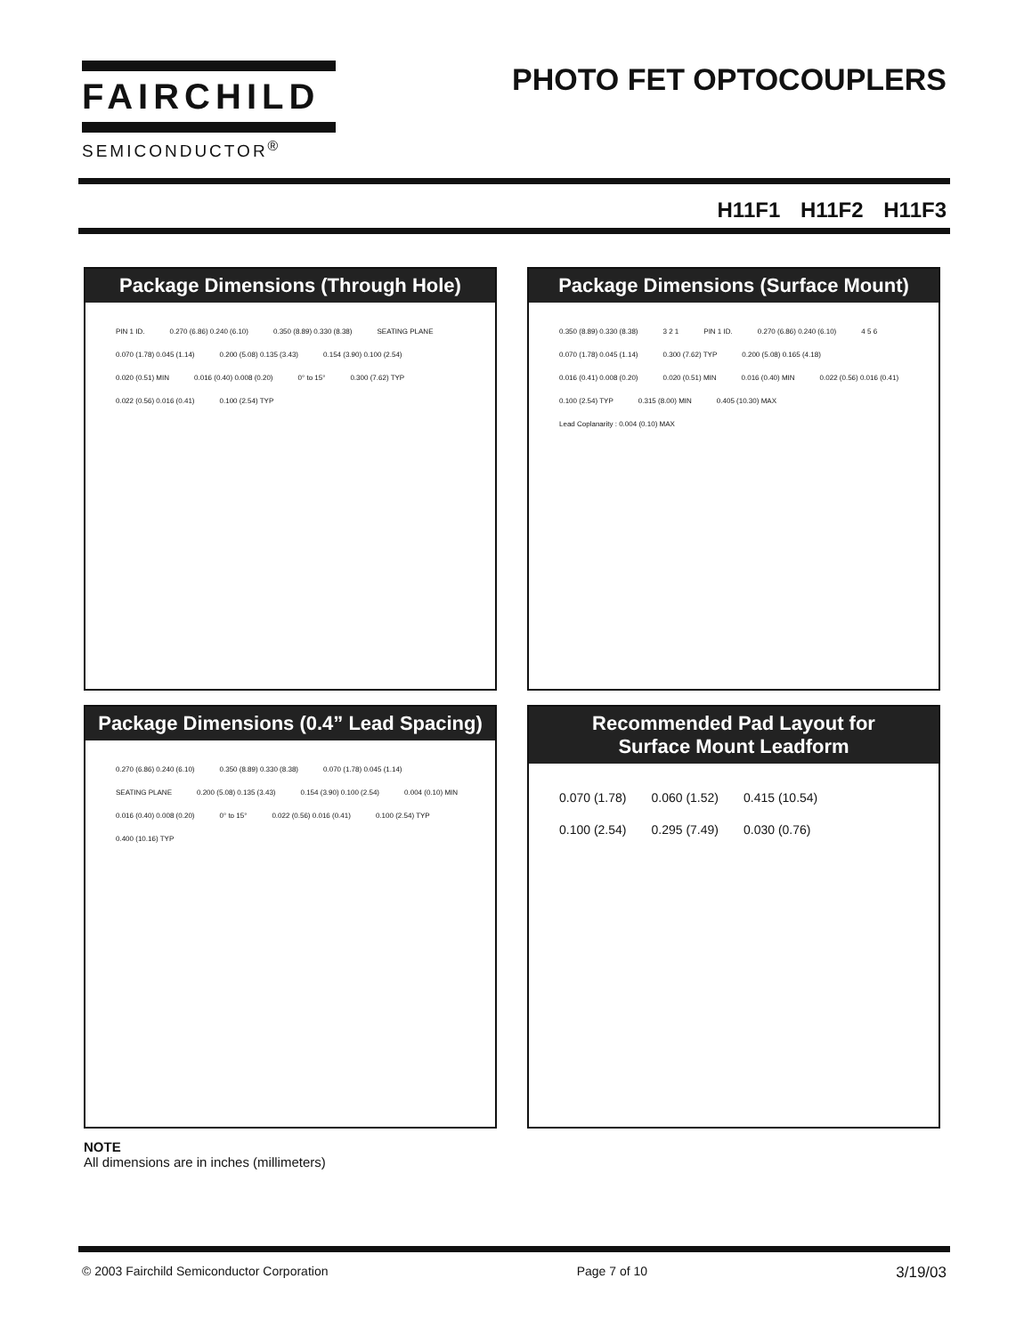FAIRCHILD
SEMICONDUCTOR<sup>®</sup>
PHOTO FET OPTOCOUPLERS
H11F1 H11F2 H11F3
Package Dimensions (Through Hole)
PIN 1 ID. 0.270 (6.86) 0.240 (6.10) 0.350 (8.89) 0.330 (8.38) SEATING PLANE 0.070 (1.78) 0.045 (1.14) 0.200 (5.08) 0.135 (3.43) 0.154 (3.90) 0.100 (2.54) 0.020 (0.51) MIN 0.016 (0.40) 0.008 (0.20) 0° to 15° 0.300 (7.62) TYP 0.022 (0.56) 0.016 (0.41) 0.100 (2.54) TYP
Package Dimensions (Surface Mount)
0.350 (8.89) 0.330 (8.38) 3 2 1 PIN 1 ID. 0.270 (6.86) 0.240 (6.10) 4 5 6 0.070 (1.78) 0.045 (1.14) 0.300 (7.62) TYP 0.200 (5.08) 0.165 (4.18) 0.016 (0.41) 0.008 (0.20) 0.020 (0.51) MIN 0.016 (0.40) MIN 0.022 (0.56) 0.016 (0.41) 0.100 (2.54) TYP 0.315 (8.00) MIN 0.405 (10.30) MAX
Lead Coplanarity : 0.004 (0.10) MAX
Package Dimensions (0.4” Lead Spacing)
0.270 (6.86) 0.240 (6.10) 0.350 (8.89) 0.330 (8.38) 0.070 (1.78) 0.045 (1.14) SEATING PLANE 0.200 (5.08) 0.135 (3.43) 0.154 (3.90) 0.100 (2.54) 0.004 (0.10) MIN 0.016 (0.40) 0.008 (0.20) 0° to 15° 0.022 (0.56) 0.016 (0.41) 0.100 (2.54) TYP 0.400 (10.16) TYP
Recommended Pad Layout for
Surface Mount Leadform
0.070 (1.78) 0.060 (1.52) 0.415 (10.54) 0.100 (2.54) 0.295 (7.49) 0.030 (0.76)
NOTE
All dimensions are in inches (millimeters)
© 2003 Fairchild Semiconductor Corporation Page 7 of 10 3/19/03